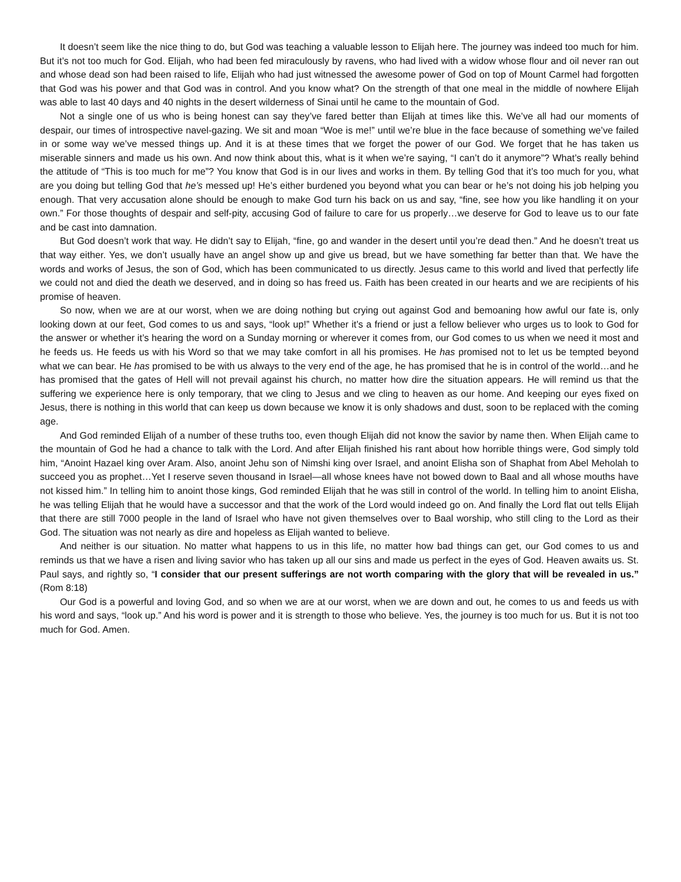It doesn’t seem like the nice thing to do, but God was teaching a valuable lesson to Elijah here. The journey was indeed too much for him. But it’s not too much for God. Elijah, who had been fed miraculously by ravens, who had lived with a widow whose flour and oil never ran out and whose dead son had been raised to life, Elijah who had just witnessed the awesome power of God on top of Mount Carmel had forgotten that God was his power and that God was in control. And you know what? On the strength of that one meal in the middle of nowhere Elijah was able to last 40 days and 40 nights in the desert wilderness of Sinai until he came to the mountain of God.
Not a single one of us who is being honest can say they’ve fared better than Elijah at times like this. We’ve all had our moments of despair, our times of introspective navel-gazing. We sit and moan “Woe is me!” until we’re blue in the face because of something we’ve failed in or some way we’ve messed things up. And it is at these times that we forget the power of our God. We forget that he has taken us miserable sinners and made us his own. And now think about this, what is it when we’re saying, “I can’t do it anymore”? What’s really behind the attitude of “This is too much for me”? You know that God is in our lives and works in them. By telling God that it’s too much for you, what are you doing but telling God that he’s messed up! He’s either burdened you beyond what you can bear or he’s not doing his job helping you enough. That very accusation alone should be enough to make God turn his back on us and say, “fine, see how you like handling it on your own.” For those thoughts of despair and self-pity, accusing God of failure to care for us properly…we deserve for God to leave us to our fate and be cast into damnation.
But God doesn’t work that way. He didn’t say to Elijah, “fine, go and wander in the desert until you’re dead then.” And he doesn’t treat us that way either. Yes, we don’t usually have an angel show up and give us bread, but we have something far better than that. We have the words and works of Jesus, the son of God, which has been communicated to us directly. Jesus came to this world and lived that perfectly life we could not and died the death we deserved, and in doing so has freed us. Faith has been created in our hearts and we are recipients of his promise of heaven.
So now, when we are at our worst, when we are doing nothing but crying out against God and bemoaning how awful our fate is, only looking down at our feet, God comes to us and says, “look up!” Whether it’s a friend or just a fellow believer who urges us to look to God for the answer or whether it’s hearing the word on a Sunday morning or wherever it comes from, our God comes to us when we need it most and he feeds us. He feeds us with his Word so that we may take comfort in all his promises. He has promised not to let us be tempted beyond what we can bear. He has promised to be with us always to the very end of the age, he has promised that he is in control of the world…and he has promised that the gates of Hell will not prevail against his church, no matter how dire the situation appears. He will remind us that the suffering we experience here is only temporary, that we cling to Jesus and we cling to heaven as our home. And keeping our eyes fixed on Jesus, there is nothing in this world that can keep us down because we know it is only shadows and dust, soon to be replaced with the coming age.
And God reminded Elijah of a number of these truths too, even though Elijah did not know the savior by name then. When Elijah came to the mountain of God he had a chance to talk with the Lord. And after Elijah finished his rant about how horrible things were, God simply told him, “Anoint Hazael king over Aram. Also, anoint Jehu son of Nimshi king over Israel, and anoint Elisha son of Shaphat from Abel Meholah to succeed you as prophet…Yet I reserve seven thousand in Israel—all whose knees have not bowed down to Baal and all whose mouths have not kissed him.” In telling him to anoint those kings, God reminded Elijah that he was still in control of the world. In telling him to anoint Elisha, he was telling Elijah that he would have a successor and that the work of the Lord would indeed go on. And finally the Lord flat out tells Elijah that there are still 7000 people in the land of Israel who have not given themselves over to Baal worship, who still cling to the Lord as their God. The situation was not nearly as dire and hopeless as Elijah wanted to believe.
And neither is our situation. No matter what happens to us in this life, no matter how bad things can get, our God comes to us and reminds us that we have a risen and living savior who has taken up all our sins and made us perfect in the eyes of God. Heaven awaits us. St. Paul says, and rightly so, “I consider that our present sufferings are not worth comparing with the glory that will be revealed in us.” (Rom 8:18)
Our God is a powerful and loving God, and so when we are at our worst, when we are down and out, he comes to us and feeds us with his word and says, “look up.” And his word is power and it is strength to those who believe. Yes, the journey is too much for us. But it is not too much for God. Amen.